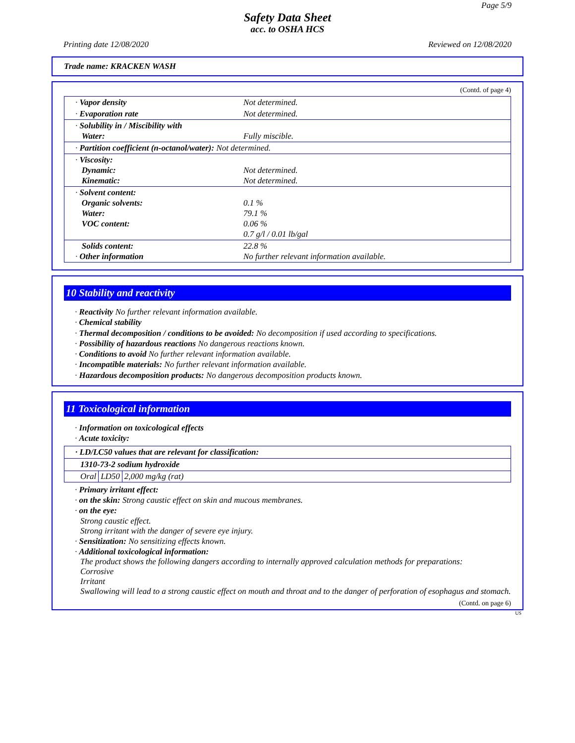Page 5/9
Safety Data Sheet
acc. to OSHA HCS
Printing date 12/08/2020 Reviewed on 12/08/2020
Trade name: KRACKEN WASH
(Contd. of page 4)
| · Vapor density | Not determined. |
| · Evaporation rate | Not determined. |
| · Solubility in / Miscibility with Water: | Fully miscible. |
| · Partition coefficient (n-octanol/water): Not determined. | |
| · Viscosity: Dynamic: Kinematic: | Not determined. Not determined. |
| · Solvent content: Organic solvents: Water: VOC content: | 0.1 % 79.1 % 0.06 % 0.7 g/l / 0.01 lb/gal |
| Solids content: · Other information | 22.8 % No further relevant information available. |
10 Stability and reactivity
· Reactivity No further relevant information available.
· Chemical stability
· Thermal decomposition / conditions to be avoided: No decomposition if used according to specifications.
· Possibility of hazardous reactions No dangerous reactions known.
· Conditions to avoid No further relevant information available.
· Incompatible materials: No further relevant information available.
· Hazardous decomposition products: No dangerous decomposition products known.
11 Toxicological information
· Information on toxicological effects
· Acute toxicity:
| · LD/LC50 values that are relevant for classification: | | |
| --- | --- | --- |
| 1310-73-2 sodium hydroxide | | |
| Oral | LD50 | 2,000 mg/kg (rat) |
· Primary irritant effect:
· on the skin: Strong caustic effect on skin and mucous membranes.
· on the eye:
Strong caustic effect.
Strong irritant with the danger of severe eye injury.
· Sensitization: No sensitizing effects known.
· Additional toxicological information:
The product shows the following dangers according to internally approved calculation methods for preparations:
Corrosive
Irritant
Swallowing will lead to a strong caustic effect on mouth and throat and to the danger of perforation of esophagus and stomach.
(Contd. on page 6)
US